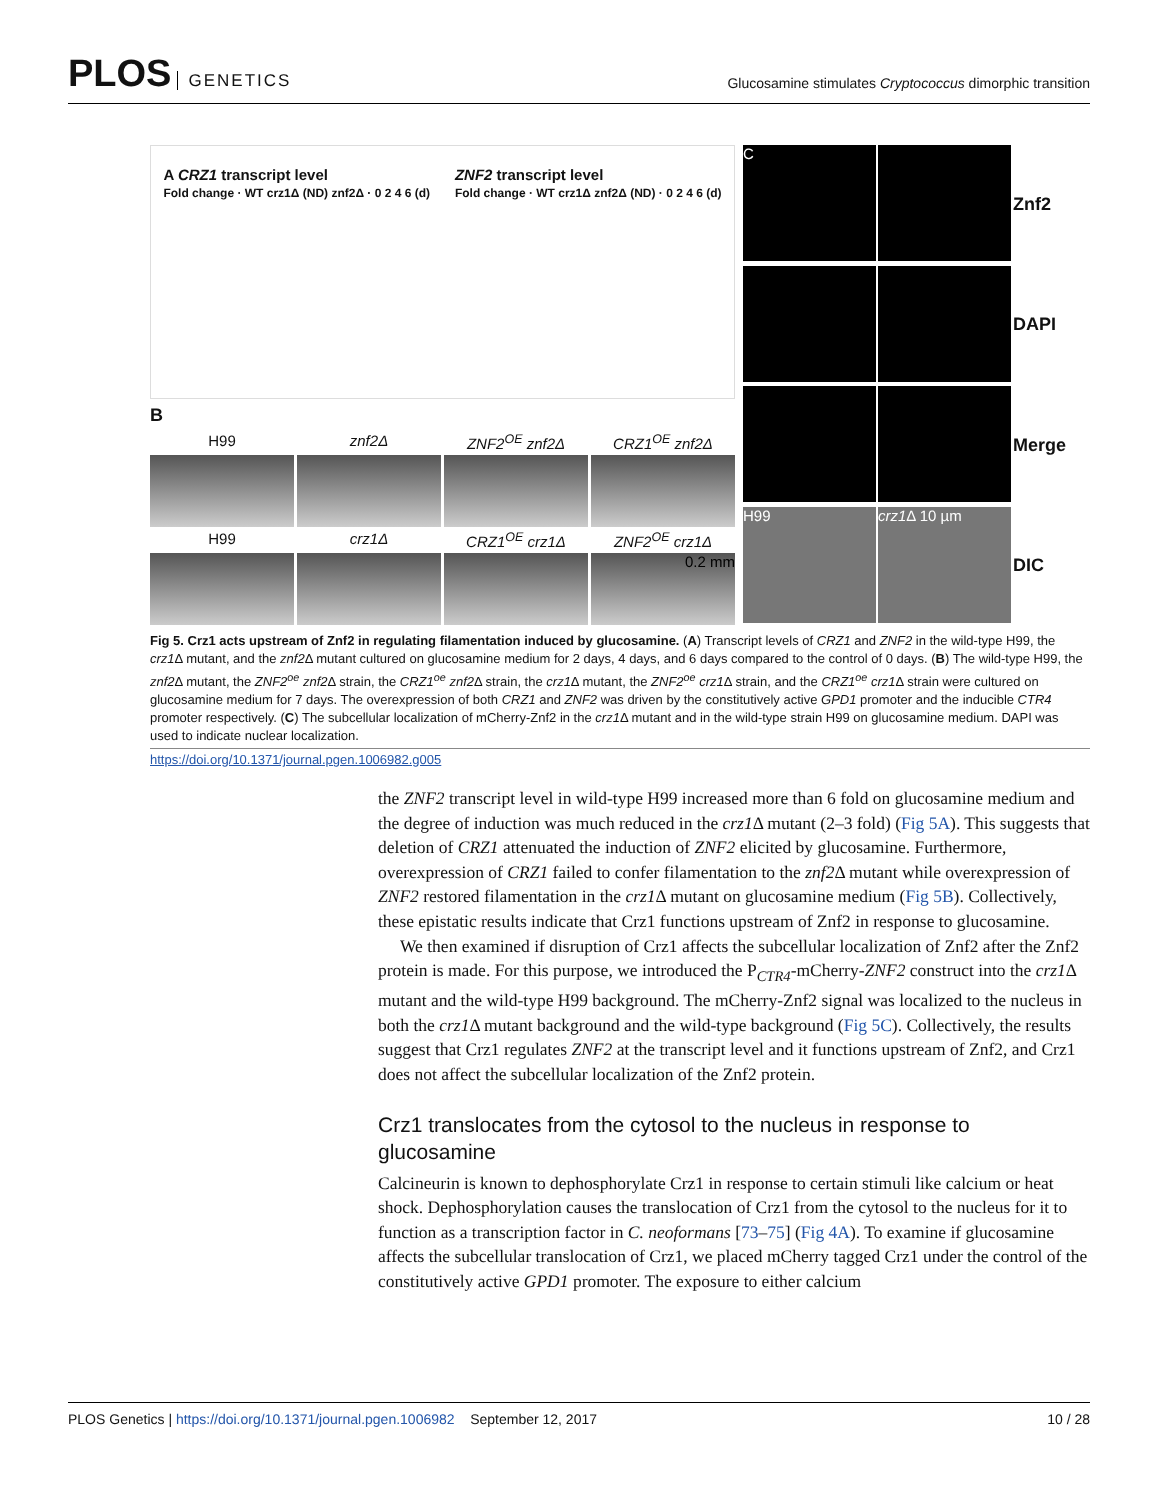PLOS GENETICS
Glucosamine stimulates Cryptococcus dimorphic transition
A CRZ1 transcript level
Fold change · WT crz1Δ (ND) znf2Δ · 0 2 4 6 (d)
ZNF2 transcript level
Fold change · WT crz1Δ znf2Δ (ND) · 0 2 4 6 (d)
B
H99
znf2Δ
ZNF2<sup>OE</sup> znf2Δ
CRZ1<sup>OE</sup> znf2Δ
H99
crz1Δ
CRZ1<sup>OE</sup> crz1Δ
ZNF2<sup>OE</sup> crz1Δ
0.2 mm
C
Znf2
DAPI
Merge
H99
crz1 Δ 10 µm
DIC
Fig 5. Crz1 acts upstream of Znf2 in regulating filamentation induced by glucosamine. (A) Transcript levels of CRZ1 and ZNF2 in the wild-type H99, the crz1 Δ mutant, and the znf2 Δ mutant cultured on glucosamine medium for 2 days, 4 days, and 6 days compared to the control of 0 days. (B) The wild-type H99, the znf2 Δ mutant, the ZNF2<sup>oe</sup> znf2 Δ strain, the CRZ1<sup>oe</sup> znf2 Δ strain, the crz1 Δ mutant, the ZNF2<sup>oe</sup> crz1 Δ strain, and the CRZ1<sup>oe</sup> crz1 Δ strain were cultured on glucosamine medium for 7 days. The overexpression of both CRZ1 and ZNF2 was driven by the constitutively active GPD1 promoter and the inducible CTR4 promoter respectively. (C) The subcellular localization of mCherry-Znf2 in the crz1 Δ mutant and in the wild-type strain H99 on glucosamine medium. DAPI was used to indicate nuclear localization.
https://doi.org/10.1371/journal.pgen.1006982.g005
the ZNF2 transcript level in wild-type H99 increased more than 6 fold on glucosamine medium and the degree of induction was much reduced in the crz1 Δ mutant (2–3 fold) (Fig 5A). This suggests that deletion of CRZ1 attenuated the induction of ZNF2 elicited by glucosamine. Furthermore, overexpression of CRZ1 failed to confer filamentation to the znf2 Δ mutant while overexpression of ZNF2 restored filamentation in the crz1 Δ mutant on glucosamine medium (Fig 5B). Collectively, these epistatic results indicate that Crz1 functions upstream of Znf2 in response to glucosamine.
We then examined if disruption of Crz1 affects the subcellular localization of Znf2 after the Znf2 protein is made. For this purpose, we introduced the P<sub>CTR4</sub>-mCherry-ZNF2 construct into the crz1 Δ mutant and the wild-type H99 background. The mCherry-Znf2 signal was localized to the nucleus in both the crz1 Δ mutant background and the wild-type background (Fig 5C). Collectively, the results suggest that Crz1 regulates ZNF2 at the transcript level and it functions upstream of Znf2, and Crz1 does not affect the subcellular localization of the Znf2 protein.
Crz1 translocates from the cytosol to the nucleus in response to glucosamine
Calcineurin is known to dephosphorylate Crz1 in response to certain stimuli like calcium or heat shock. Dephosphorylation causes the translocation of Crz1 from the cytosol to the nucleus for it to function as a transcription factor in C. neoformans [73–75] (Fig 4A). To examine if glucosamine affects the subcellular translocation of Crz1, we placed mCherry tagged Crz1 under the control of the constitutively active GPD1 promoter. The exposure to either calcium
PLOS Genetics | https://doi.org/10.1371/journal.pgen.1006982 September 12, 2017
10 / 28